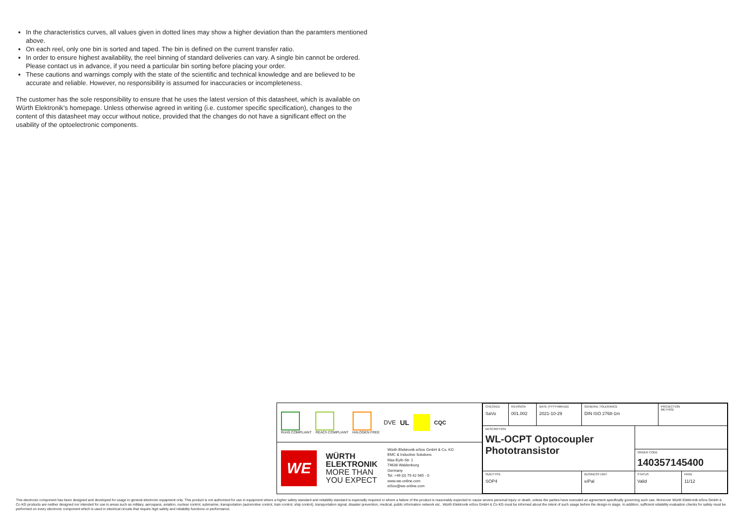In the characteristics curves, all values given in dotted lines may show a higher deviation than the paramters mentioned above.
On each reel, only one bin is sorted and taped. The bin is defined on the current transfer ratio.
In order to ensure highest availability, the reel binning of standard deliveries can vary. A single bin cannot be ordered. Please contact us in advance, if you need a particular bin sorting before placing your order.
These cautions and warnings comply with the state of the scientific and technical knowledge and are believed to be accurate and reliable. However, no responsibility is assumed for inaccuracies or incompleteness.
The customer has the sole responsibility to ensure that he uses the latest version of this datasheet, which is available on Würth Elektronik’s homepage. Unless otherwise agreed in writing (i.e. customer specific specification), changes to the content of this datasheet may occur without notice, provided that the changes do not have a significant effect on the usability of the optoelectronic components.
RoHS COMPLIANT REACh COMPLIANT HALOGEN FREE
DVE
UL
CQC
WE
WÜRTH
ELEKTRONIK
MORE THAN
YOU EXPECT
Würth Elektronik eiSos GmbH & Co. KG
EMC & Inductive Solutions
Max-Eyth-Str. 1
74638 Waldenburg
Germany
Tel. +49 (0) 79 42 945 - 0
www.we-online.com
eiSos@we-online.com
| CHECKED SaVo | REVISION 001.002 | DATE (YYYY-MM-DD) 2021-10-29 | GENERAL TOLERANCE DIN ISO 2768-1m | | PROJECTION METHOD | |
| DESCRIPTION WL-OCPT Optocoupler Phototransistor | | | | | | |
| | | | | ORDER CODE 140357145400 | | |
| SIZE/TYPE SOP4 | | | BUSINESS UNIT eiPal | STATUS Valid | | PAGE 11/12 |
This electronic component has been designed and developed for usage in general electronic equipment only. This product is not authorized for use in equipment where a higher safety standard and reliability standard is especially required or where a failure of the product is reasonably expected to cause severe personal injury or death, unless the parties have executed an agreement specifically governing such use. Moreover Würth Elektronik eiSos GmbH & Co KG products are neither designed nor intended for use in areas such as military, aerospace, aviation, nuclear control, submarine, transportation (automotive control, train control, ship control), transportation signal, disaster prevention, medical, public information network etc.. Würth Elektronik eiSos GmbH & Co KG must be informed about the intent of such usage before the design-in stage. In addition, sufficient reliability evaluation checks for safety must be performed on every electronic component which is used in electrical circuits that require high safety and reliability functions or performance.